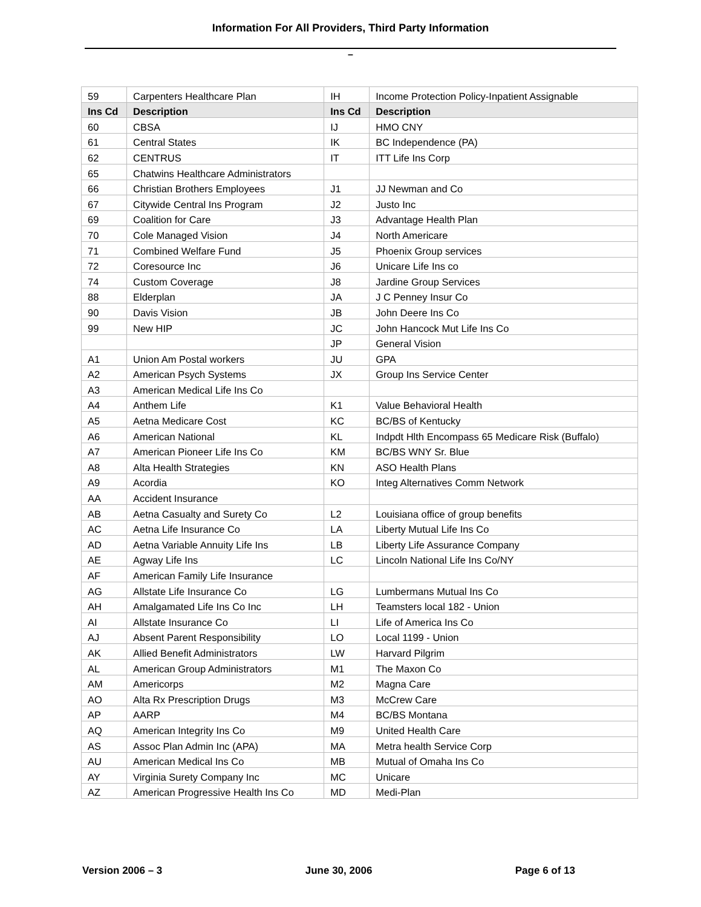Information For All Providers, Third Party Information
–
| 59 | Carpenters Healthcare Plan | IH | Income Protection Policy-Inpatient Assignable |
| Ins Cd | Description | Ins Cd | Description |
| 60 | CBSA | IJ | HMO CNY |
| 61 | Central States | IK | BC Independence (PA) |
| 62 | CENTRUS | IT | ITT Life Ins Corp |
| 65 | Chatwins Healthcare Administrators | | |
| 66 | Christian Brothers Employees | J1 | JJ Newman and Co |
| 67 | Citywide Central Ins Program | J2 | Justo Inc |
| 69 | Coalition for Care | J3 | Advantage Health Plan |
| 70 | Cole Managed Vision | J4 | North Americare |
| 71 | Combined Welfare Fund | J5 | Phoenix Group services |
| 72 | Coresource Inc | J6 | Unicare Life Ins co |
| 74 | Custom Coverage | J8 | Jardine Group Services |
| 88 | Elderplan | JA | J C Penney Insur Co |
| 90 | Davis Vision | JB | John Deere Ins Co |
| 99 | New HIP | JC | John Hancock Mut Life Ins Co |
| | | JP | General Vision |
| A1 | Union Am Postal workers | JU | GPA |
| A2 | American Psych Systems | JX | Group Ins Service Center |
| A3 | American Medical Life Ins Co | | |
| A4 | Anthem Life | K1 | Value Behavioral Health |
| A5 | Aetna Medicare Cost | KC | BC/BS of Kentucky |
| A6 | American National | KL | Indpdt Hlth Encompass 65 Medicare Risk (Buffalo) |
| A7 | American Pioneer Life Ins Co | KM | BC/BS WNY Sr. Blue |
| A8 | Alta Health Strategies | KN | ASO Health Plans |
| A9 | Acordia | KO | Integ Alternatives Comm Network |
| AA | Accident Insurance | | |
| AB | Aetna Casualty and Surety Co | L2 | Louisiana office of group benefits |
| AC | Aetna Life Insurance Co | LA | Liberty Mutual Life Ins Co |
| AD | Aetna Variable Annuity Life Ins | LB | Liberty Life Assurance Company |
| AE | Agway Life Ins | LC | Lincoln National Life Ins Co/NY |
| AF | American Family Life Insurance | | |
| AG | Allstate Life Insurance Co | LG | Lumbermans Mutual Ins Co |
| AH | Amalgamated Life Ins Co Inc | LH | Teamsters local 182 - Union |
| AI | Allstate Insurance Co | LI | Life of America Ins Co |
| AJ | Absent Parent Responsibility | LO | Local 1199 - Union |
| AK | Allied Benefit Administrators | LW | Harvard Pilgrim |
| AL | American Group Administrators | M1 | The Maxon Co |
| AM | Americorps | M2 | Magna Care |
| AO | Alta Rx Prescription Drugs | M3 | McCrew Care |
| AP | AARP | M4 | BC/BS Montana |
| AQ | American Integrity Ins Co | M9 | United Health Care |
| AS | Assoc Plan Admin Inc (APA) | MA | Metra health Service Corp |
| AU | American Medical Ins Co | MB | Mutual of Omaha Ins Co |
| AY | Virginia Surety Company Inc | MC | Unicare |
| AZ | American Progressive Health Ins Co | MD | Medi-Plan |
Version 2006 – 3 June 30, 2006 Page 6 of 13